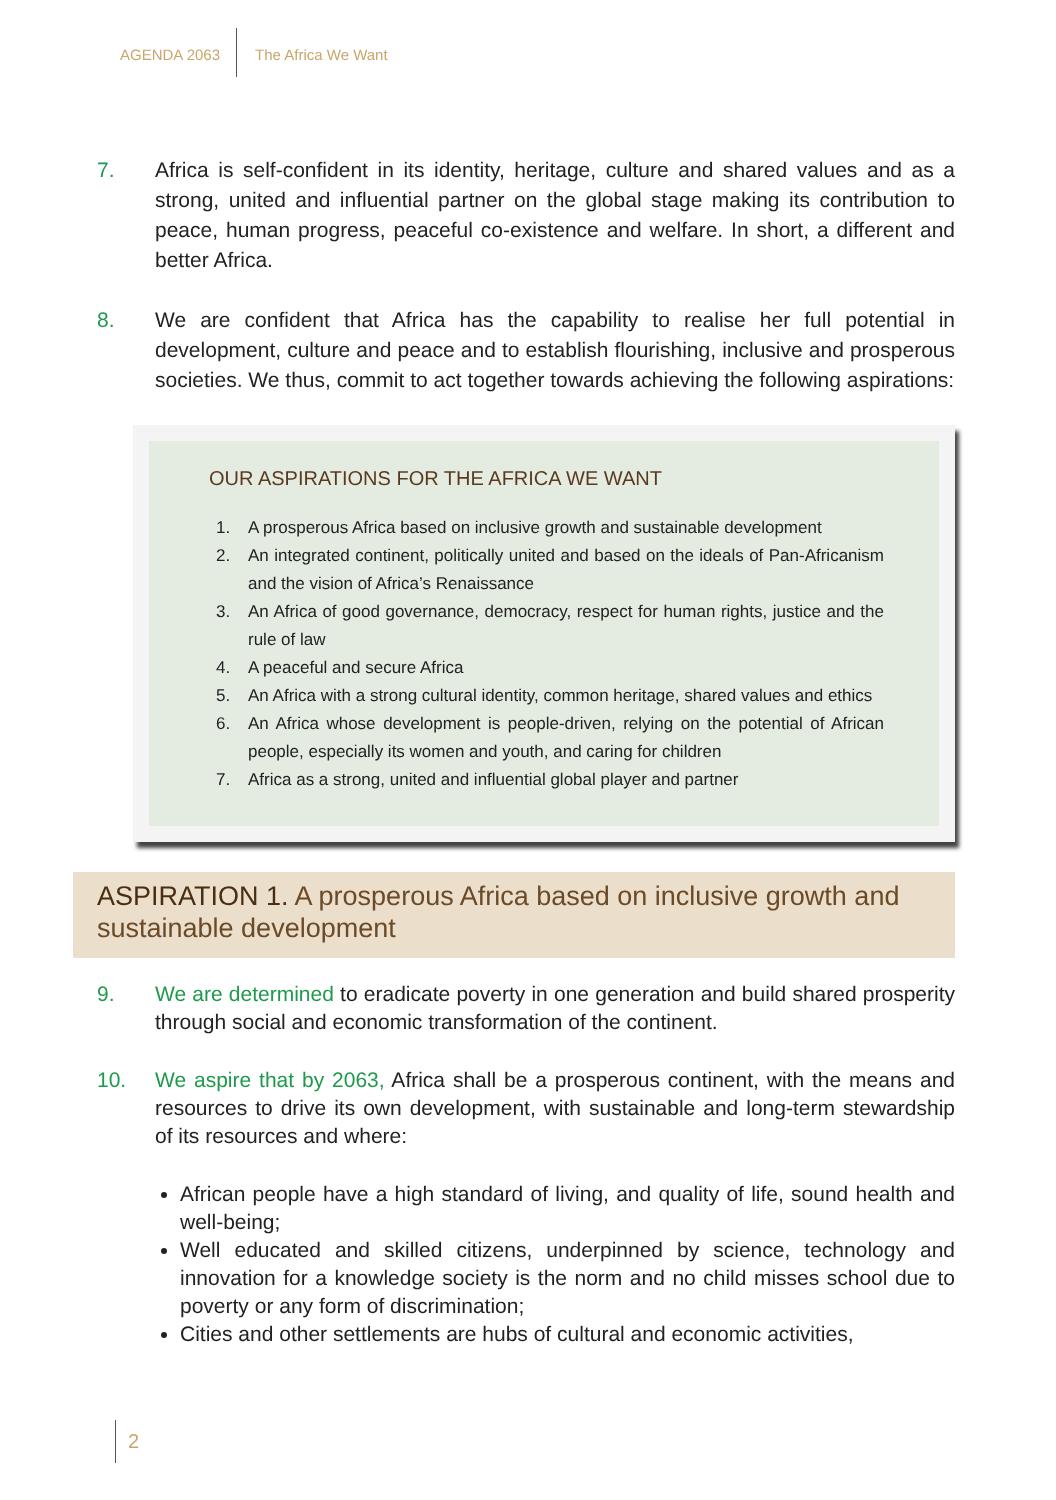AGENDA 2063 The Africa We Want
7. Africa is self-confident in its identity, heritage, culture and shared values and as a strong, united and influential partner on the global stage making its contribution to peace, human progress, peaceful co-existence and welfare. In short, a different and better Africa.
8. We are confident that Africa has the capability to realise her full potential in development, culture and peace and to establish flourishing, inclusive and prosperous societies. We thus, commit to act together towards achieving the following aspirations:
OUR ASPIRATIONS FOR THE AFRICA WE WANT
1. A prosperous Africa based on inclusive growth and sustainable development
2. An integrated continent, politically united and based on the ideals of Pan-Africanism and the vision of Africa’s Renaissance
3. An Africa of good governance, democracy, respect for human rights, justice and the rule of law
4. A peaceful and secure Africa
5. An Africa with a strong cultural identity, common heritage, shared values and ethics
6. An Africa whose development is people-driven, relying on the potential of African people, especially its women and youth, and caring for children
7. Africa as a strong, united and influential global player and partner
ASPIRATION 1. A prosperous Africa based on inclusive growth and sustainable development
9. We are determined to eradicate poverty in one generation and build shared prosperity through social and economic transformation of the continent.
10. We aspire that by 2063, Africa shall be a prosperous continent, with the means and resources to drive its own development, with sustainable and long-term stewardship of its resources and where:
African people have a high standard of living, and quality of life, sound health and well-being;
Well educated and skilled citizens, underpinned by science, technology and innovation for a knowledge society is the norm and no child misses school due to poverty or any form of discrimination;
Cities and other settlements are hubs of cultural and economic activities,
2